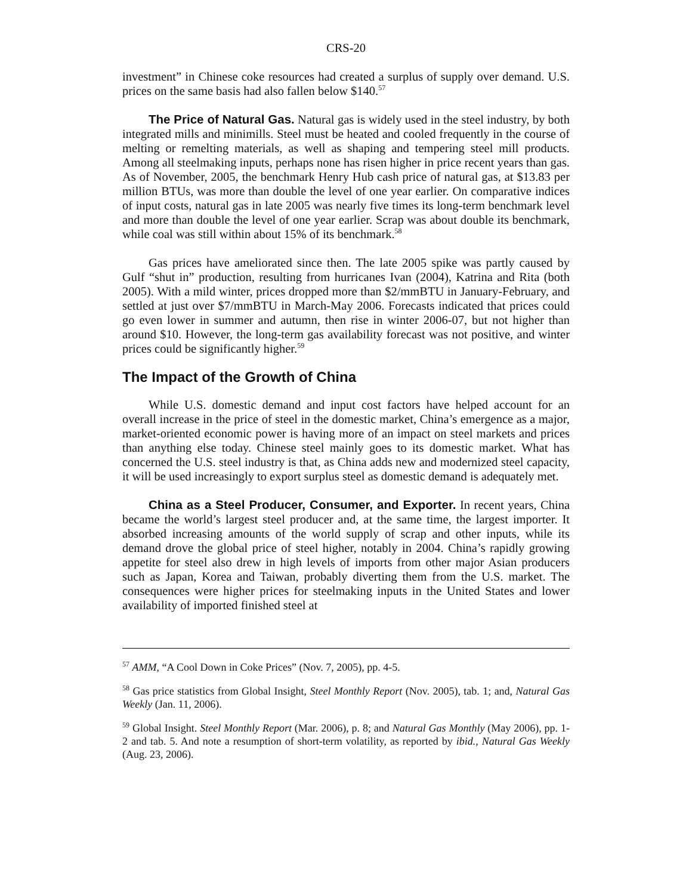CRS-20
investment” in Chinese coke resources had created a surplus of supply over demand. U.S. prices on the same basis had also fallen below $140.<sup>57</sup>
The Price of Natural Gas. Natural gas is widely used in the steel industry, by both integrated mills and minimills. Steel must be heated and cooled frequently in the course of melting or remelting materials, as well as shaping and tempering steel mill products. Among all steelmaking inputs, perhaps none has risen higher in price recent years than gas. As of November, 2005, the benchmark Henry Hub cash price of natural gas, at $13.83 per million BTUs, was more than double the level of one year earlier. On comparative indices of input costs, natural gas in late 2005 was nearly five times its long-term benchmark level and more than double the level of one year earlier. Scrap was about double its benchmark, while coal was still within about 15% of its benchmark.<sup>58</sup>
Gas prices have ameliorated since then. The late 2005 spike was partly caused by Gulf “shut in” production, resulting from hurricanes Ivan (2004), Katrina and Rita (both 2005). With a mild winter, prices dropped more than $2/mmBTU in January-February, and settled at just over $7/mmBTU in March-May 2006. Forecasts indicated that prices could go even lower in summer and autumn, then rise in winter 2006-07, but not higher than around $10. However, the long-term gas availability forecast was not positive, and winter prices could be significantly higher.<sup>59</sup>
The Impact of the Growth of China
While U.S. domestic demand and input cost factors have helped account for an overall increase in the price of steel in the domestic market, China’s emergence as a major, market-oriented economic power is having more of an impact on steel markets and prices than anything else today. Chinese steel mainly goes to its domestic market. What has concerned the U.S. steel industry is that, as China adds new and modernized steel capacity, it will be used increasingly to export surplus steel as domestic demand is adequately met.
China as a Steel Producer, Consumer, and Exporter. In recent years, China became the world’s largest steel producer and, at the same time, the largest importer. It absorbed increasing amounts of the world supply of scrap and other inputs, while its demand drove the global price of steel higher, notably in 2004. China’s rapidly growing appetite for steel also drew in high levels of imports from other major Asian producers such as Japan, Korea and Taiwan, probably diverting them from the U.S. market. The consequences were higher prices for steelmaking inputs in the United States and lower availability of imported finished steel at
<sup>57</sup> AMM, “A Cool Down in Coke Prices” (Nov. 7, 2005), pp. 4-5.
<sup>58</sup> Gas price statistics from Global Insight, Steel Monthly Report (Nov. 2005), tab. 1; and, Natural Gas Weekly (Jan. 11, 2006).
<sup>59</sup> Global Insight. Steel Monthly Report (Mar. 2006), p. 8; and Natural Gas Monthly (May 2006), pp. 1-2 and tab. 5. And note a resumption of short-term volatility, as reported by ibid., Natural Gas Weekly (Aug. 23, 2006).